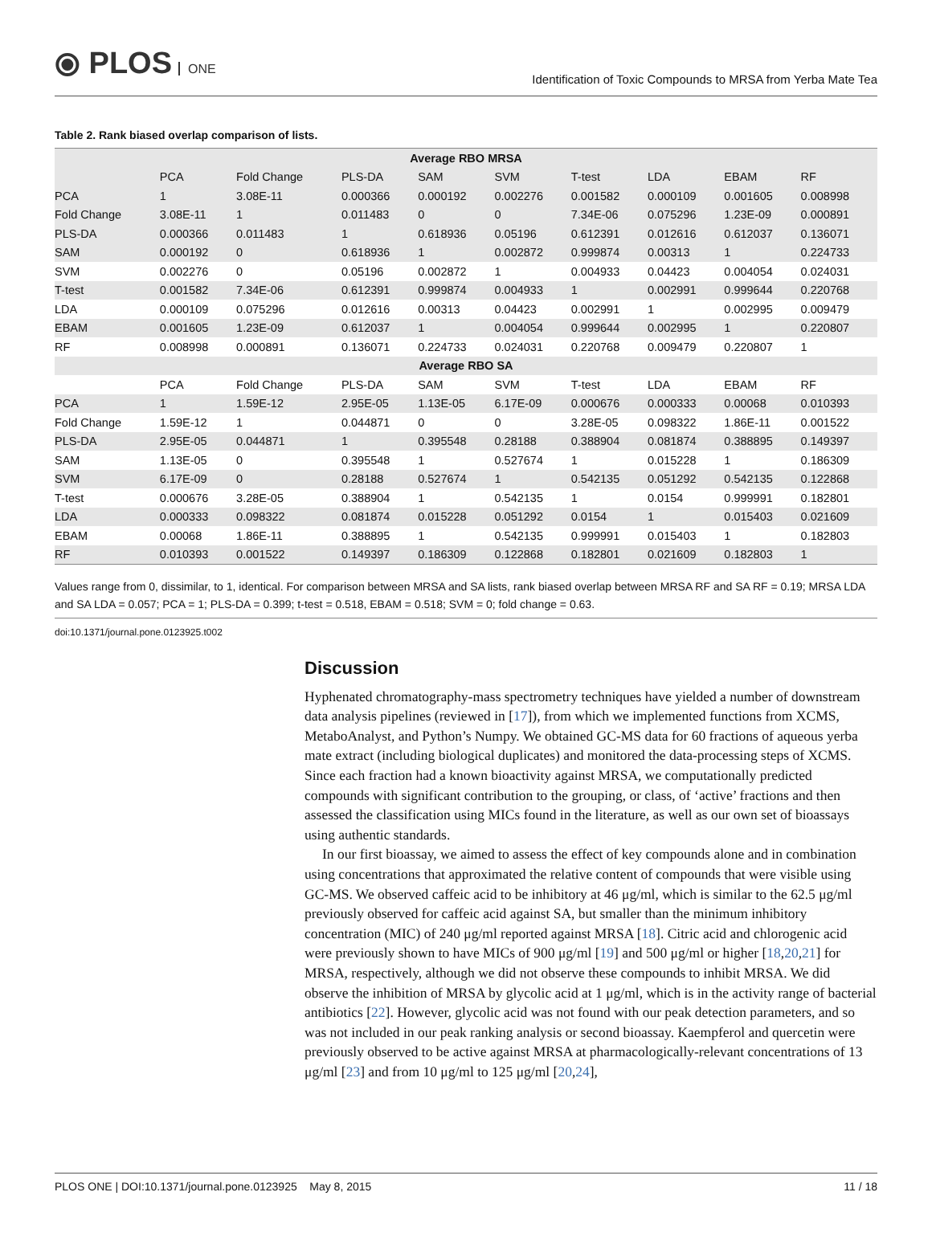⦿ PLOS ONE
Identification of Toxic Compounds to MRSA from Yerba Mate Tea
Table 2. Rank biased overlap comparison of lists.
| Average RBO MRSA | | | | | | | | | |
| --- | --- | --- | --- | --- | --- | --- | --- | --- | --- |
| | PCA | Fold Change | PLS-DA | SAM | SVM | T-test | LDA | EBAM | RF |
| PCA | 1 | 3.08E-11 | 0.000366 | 0.000192 | 0.002276 | 0.001582 | 0.000109 | 0.001605 | 0.008998 |
| Fold Change | 3.08E-11 | 1 | 0.011483 | 0 | 0 | 7.34E-06 | 0.075296 | 1.23E-09 | 0.000891 |
| PLS-DA | 0.000366 | 0.011483 | 1 | 0.618936 | 0.05196 | 0.612391 | 0.012616 | 0.612037 | 0.136071 |
| SAM | 0.000192 | 0 | 0.618936 | 1 | 0.002872 | 0.999874 | 0.00313 | 1 | 0.224733 |
| SVM | 0.002276 | 0 | 0.05196 | 0.002872 | 1 | 0.004933 | 0.04423 | 0.004054 | 0.024031 |
| T-test | 0.001582 | 7.34E-06 | 0.612391 | 0.999874 | 0.004933 | 1 | 0.002991 | 0.999644 | 0.220768 |
| LDA | 0.000109 | 0.075296 | 0.012616 | 0.00313 | 0.04423 | 0.002991 | 1 | 0.002995 | 0.009479 |
| EBAM | 0.001605 | 1.23E-09 | 0.612037 | 1 | 0.004054 | 0.999644 | 0.002995 | 1 | 0.220807 |
| RF | 0.008998 | 0.000891 | 0.136071 | 0.224733 | 0.024031 | 0.220768 | 0.009479 | 0.220807 | 1 |
| Average RBO SA | | | | | | | | | |
| | PCA | Fold Change | PLS-DA | SAM | SVM | T-test | LDA | EBAM | RF |
| PCA | 1 | 1.59E-12 | 2.95E-05 | 1.13E-05 | 6.17E-09 | 0.000676 | 0.000333 | 0.00068 | 0.010393 |
| Fold Change | 1.59E-12 | 1 | 0.044871 | 0 | 0 | 3.28E-05 | 0.098322 | 1.86E-11 | 0.001522 |
| PLS-DA | 2.95E-05 | 0.044871 | 1 | 0.395548 | 0.28188 | 0.388904 | 0.081874 | 0.388895 | 0.149397 |
| SAM | 1.13E-05 | 0 | 0.395548 | 1 | 0.527674 | 1 | 0.015228 | 1 | 0.186309 |
| SVM | 6.17E-09 | 0 | 0.28188 | 0.527674 | 1 | 0.542135 | 0.051292 | 0.542135 | 0.122868 |
| T-test | 0.000676 | 3.28E-05 | 0.388904 | 1 | 0.542135 | 1 | 0.0154 | 0.999991 | 0.182801 |
| LDA | 0.000333 | 0.098322 | 0.081874 | 0.015228 | 0.051292 | 0.0154 | 1 | 0.015403 | 0.021609 |
| EBAM | 0.00068 | 1.86E-11 | 0.388895 | 1 | 0.542135 | 0.999991 | 0.015403 | 1 | 0.182803 |
| RF | 0.010393 | 0.001522 | 0.149397 | 0.186309 | 0.122868 | 0.182801 | 0.021609 | 0.182803 | 1 |
Values range from 0, dissimilar, to 1, identical. For comparison between MRSA and SA lists, rank biased overlap between MRSA RF and SA RF = 0.19; MRSA LDA and SA LDA = 0.057; PCA = 1; PLS-DA = 0.399; t-test = 0.518, EBAM = 0.518; SVM = 0; fold change = 0.63.
doi:10.1371/journal.pone.0123925.t002
Discussion
Hyphenated chromatography-mass spectrometry techniques have yielded a number of downstream data analysis pipelines (reviewed in [17]), from which we implemented functions from XCMS, MetaboAnalyst, and Python’s Numpy. We obtained GC-MS data for 60 fractions of aqueous yerba mate extract (including biological duplicates) and monitored the data-processing steps of XCMS. Since each fraction had a known bioactivity against MRSA, we computationally predicted compounds with significant contribution to the grouping, or class, of ‘active’ fractions and then assessed the classification using MICs found in the literature, as well as our own set of bioassays using authentic standards.
In our first bioassay, we aimed to assess the effect of key compounds alone and in combination using concentrations that approximated the relative content of compounds that were visible using GC-MS. We observed caffeic acid to be inhibitory at 46 μg/ml, which is similar to the 62.5 μg/ml previously observed for caffeic acid against SA, but smaller than the minimum inhibitory concentration (MIC) of 240 μg/ml reported against MRSA [18]. Citric acid and chlorogenic acid were previously shown to have MICs of 900 μg/ml [19] and 500 μg/ml or higher [18,20,21] for MRSA, respectively, although we did not observe these compounds to inhibit MRSA. We did observe the inhibition of MRSA by glycolic acid at 1 μg/ml, which is in the activity range of bacterial antibiotics [22]. However, glycolic acid was not found with our peak detection parameters, and so was not included in our peak ranking analysis or second bioassay. Kaempferol and quercetin were previously observed to be active against MRSA at pharmacologically-relevant concentrations of 13 μg/ml [23] and from 10 μg/ml to 125 μg/ml [20,24],
PLOS ONE | DOI:10.1371/journal.pone.0123925 May 8, 2015 11 / 18